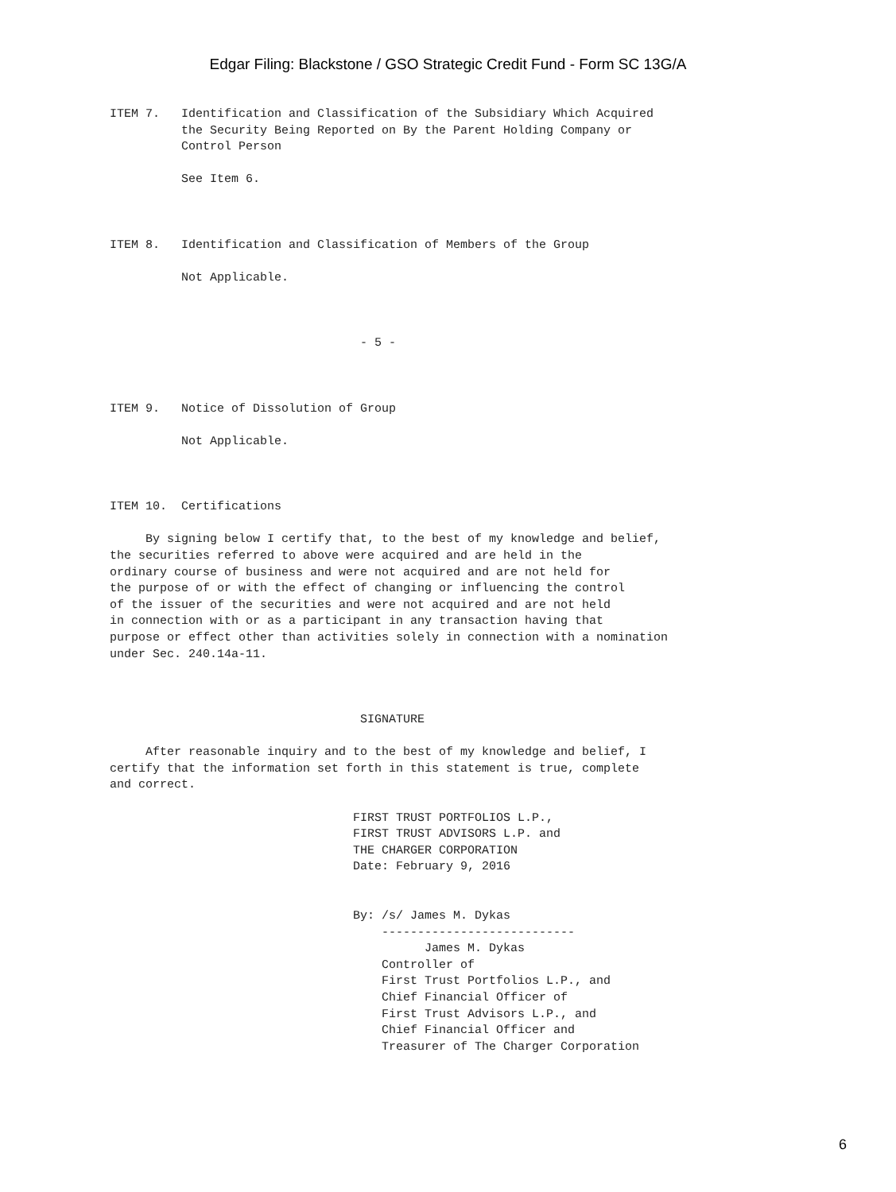Edgar Filing: Blackstone / GSO Strategic Credit Fund - Form SC 13G/A
ITEM 7.   Identification and Classification of the Subsidiary Which Acquired
          the Security Being Reported on By the Parent Holding Company or
          Control Person

          See Item 6.



ITEM 8.   Identification and Classification of Members of the Group

          Not Applicable.



                                   - 5 -



ITEM 9.   Notice of Dissolution of Group

          Not Applicable.



ITEM 10.  Certifications

     By signing below I certify that, to the best of my knowledge and belief,
the securities referred to above were acquired and are held in the
ordinary course of business and were not acquired and are not held for
the purpose of or with the effect of changing or influencing the control
of the issuer of the securities and were not acquired and are not held
in connection with or as a participant in any transaction having that
purpose or effect other than activities solely in connection with a nomination
under Sec. 240.14a-11.



                                   SIGNATURE

     After reasonable inquiry and to the best of my knowledge and belief, I
certify that the information set forth in this statement is true, complete
and correct.

                                  FIRST TRUST PORTFOLIOS L.P.,
                                  FIRST TRUST ADVISORS L.P. and
                                  THE CHARGER CORPORATION
                                  Date: February 9, 2016


                                  By: /s/ James M. Dykas
                                      ---------------------------
                                            James M. Dykas
                                      Controller of
                                      First Trust Portfolios L.P., and
                                      Chief Financial Officer of
                                      First Trust Advisors L.P., and
                                      Chief Financial Officer and
                                      Treasurer of The Charger Corporation
6